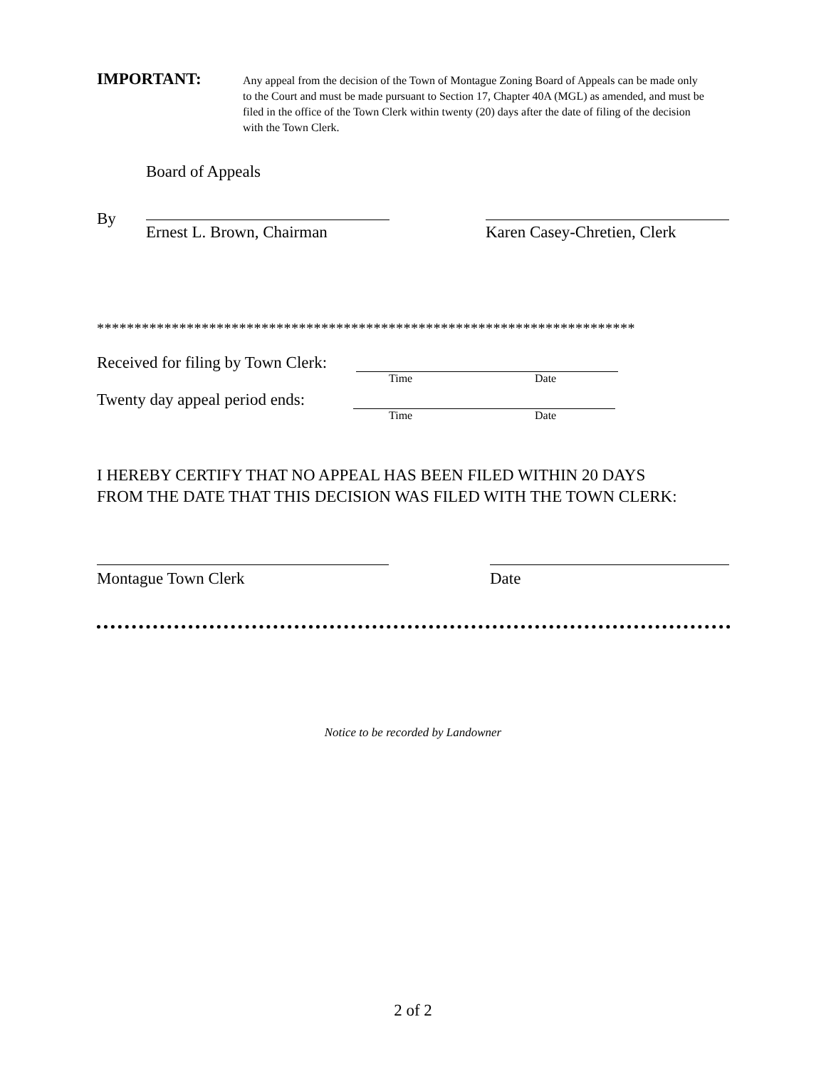IMPORTANT:
Any appeal from the decision of the Town of Montague Zoning Board of Appeals can be made only to the Court and must be made pursuant to Section 17, Chapter 40A (MGL) as amended, and must be filed in the office of the Town Clerk within twenty (20) days after the date of filing of the decision with the Town Clerk.
Board of Appeals
By Ernest L. Brown, Chairman
Karen Casey-Chretien, Clerk
************************************************************************
Received for filing by Town Clerk:
Time Date
Twenty day appeal period ends:
Time Date
I HEREBY CERTIFY THAT NO APPEAL HAS BEEN FILED WITHIN 20 DAYS
FROM THE DATE THAT THIS DECISION WAS FILED WITH THE TOWN CLERK:
Montague Town Clerk Date
Notice to be recorded by Landowner
2 of 2